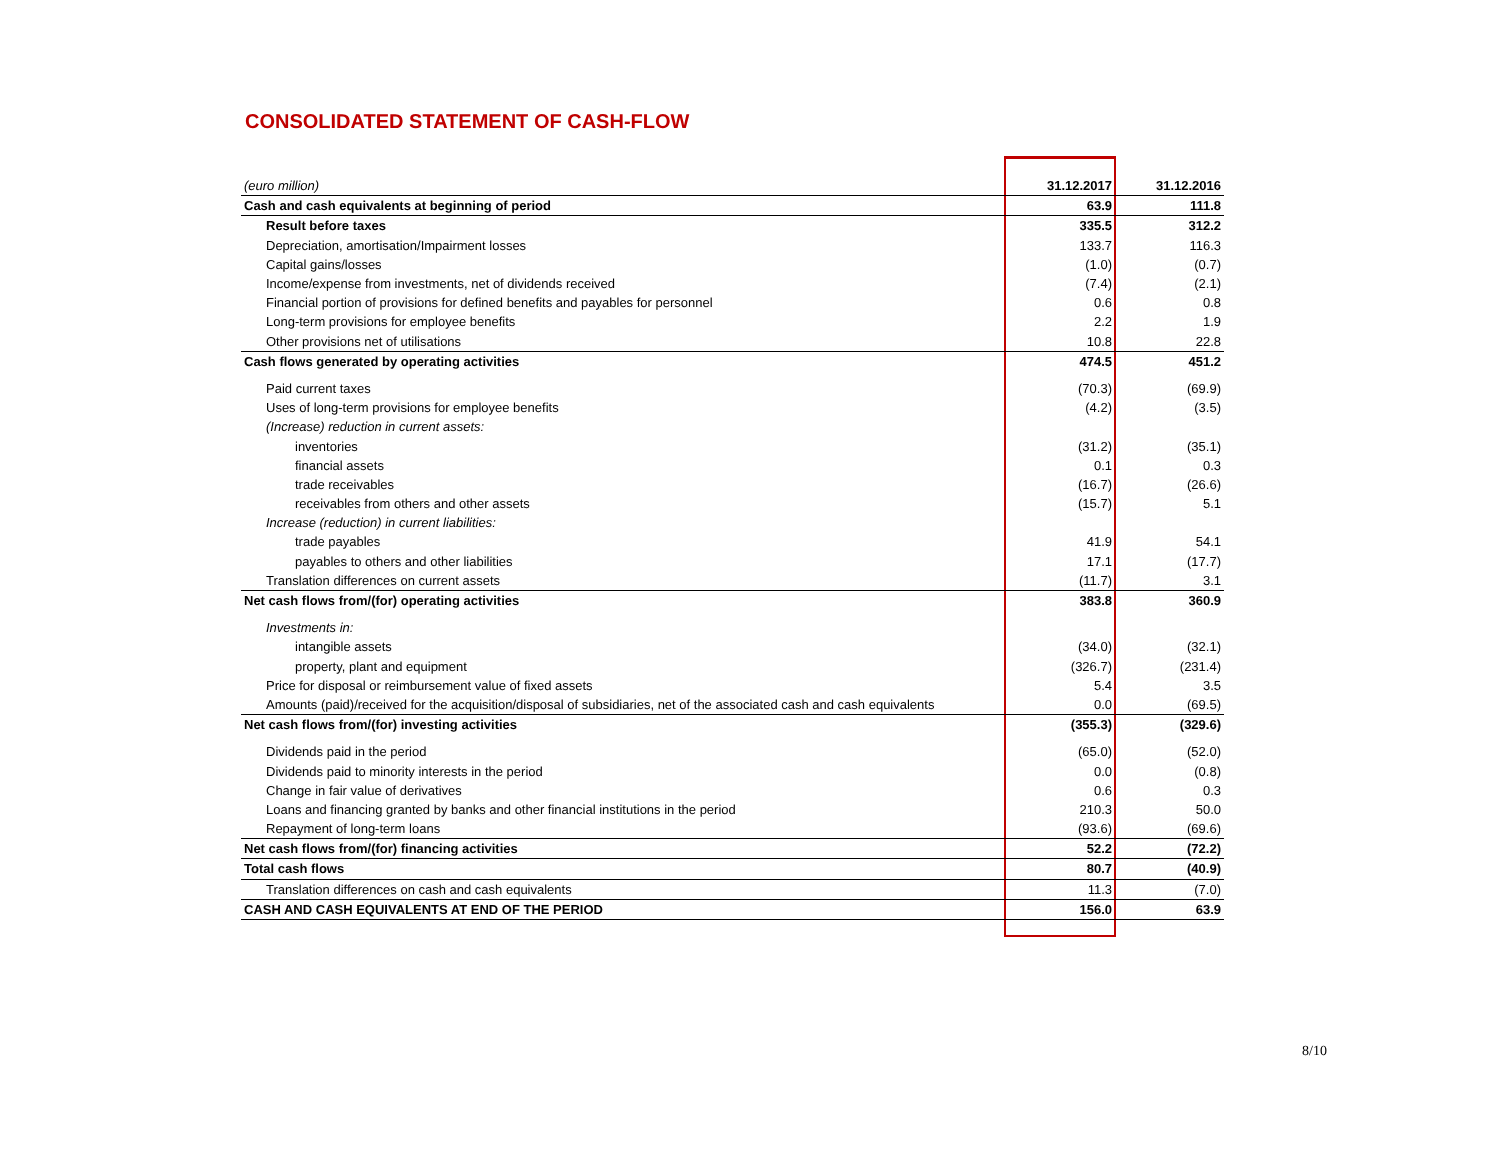CONSOLIDATED STATEMENT OF CASH-FLOW
| (euro million) | 31.12.2017 | 31.12.2016 |
| Cash and cash equivalents at beginning of period | 63.9 | 111.8 |
| Result before taxes | 335.5 | 312.2 |
| Depreciation, amortisation/Impairment losses | 133.7 | 116.3 |
| Capital gains/losses | (1.0) | (0.7) |
| Income/expense from investments, net of dividends received | (7.4) | (2.1) |
| Financial portion of provisions for defined benefits and payables for personnel | 0.6 | 0.8 |
| Long-term provisions for employee benefits | 2.2 | 1.9 |
| Other provisions net of utilisations | 10.8 | 22.8 |
| Cash flows generated by operating activities | 474.5 | 451.2 |
| Paid current taxes | (70.3) | (69.9) |
| Uses of long-term provisions for employee benefits | (4.2) | (3.5) |
| (Increase) reduction in current assets: | | |
| inventories | (31.2) | (35.1) |
| financial assets | 0.1 | 0.3 |
| trade receivables | (16.7) | (26.6) |
| receivables from others and other assets | (15.7) | 5.1 |
| Increase (reduction) in current liabilities: | | |
| trade payables | 41.9 | 54.1 |
| payables to others and other liabilities | 17.1 | (17.7) |
| Translation differences on current assets | (11.7) | 3.1 |
| Net cash flows from/(for) operating activities | 383.8 | 360.9 |
| Investments in: | | |
| intangible assets | (34.0) | (32.1) |
| property, plant and equipment | (326.7) | (231.4) |
| Price for disposal or reimbursement value of fixed assets | 5.4 | 3.5 |
| Amounts (paid)/received for the acquisition/disposal of subsidiaries, net of the associated cash and cash equivalents | 0.0 | (69.5) |
| Net cash flows from/(for) investing activities | (355.3) | (329.6) |
| Dividends paid in the period | (65.0) | (52.0) |
| Dividends paid to minority interests in the period | 0.0 | (0.8) |
| Change in fair value of derivatives | 0.6 | 0.3 |
| Loans and financing granted by banks and other financial institutions in the period | 210.3 | 50.0 |
| Repayment of long-term loans | (93.6) | (69.6) |
| Net cash flows from/(for) financing activities | 52.2 | (72.2) |
| Total cash flows | 80.7 | (40.9) |
| Translation differences on cash and cash equivalents | 11.3 | (7.0) |
| CASH AND CASH EQUIVALENTS AT END OF THE PERIOD | 156.0 | 63.9 |
8/10